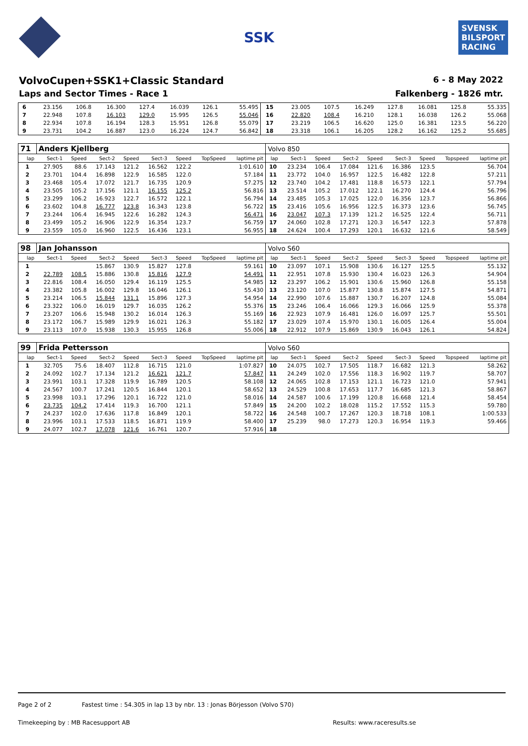SSK
SVENSK
BILSPORT
RACING
VolvoCupen+SSK1+Classic Standard
6 - 8 May 2022
Laps and Sector Times - Race 1 Falkenberg - 1826 mtr.
| 6 | 23.156 | 106.8 | 16.300 | 127.4 | 16.039 | 126.1 | | 55.495 | 15 | 23.005 | 107.5 | 16.249 | 127.8 | 16.081 | 125.8 | | 55.335 |
| 7 | 22.948 | 107.8 | 16.103 | 129.0 | 15.995 | 126.5 | | 55.046 | 16 | 22.820 | 108.4 | 16.210 | 128.1 | 16.038 | 126.2 | | 55.068 |
| 8 | 22.934 | 107.8 | 16.194 | 128.3 | 15.951 | 126.8 | | 55.079 | 17 | 23.219 | 106.5 | 16.620 | 125.0 | 16.381 | 123.5 | | 56.220 |
| 9 | 23.731 | 104.2 | 16.887 | 123.0 | 16.224 | 124.7 | | 56.842 | 18 | 23.318 | 106.1 | 16.205 | 128.2 | 16.162 | 125.2 | | 55.685 |
| 71 | Anders Kjellberg | | | | | | | | Volvo 850 | | | | | | | | |
| lap | Sect-1 | Speed | Sect-2 | Speed | Sect-3 | Speed | TopSpeed | laptime pit | lap | Sect-1 | Speed | Sect-2 | Speed | Sect-3 | Speed | Topspeed | laptime pit |
| 1 | 27.905 | 88.6 | 17.143 | 121.2 | 16.562 | 122.2 | | 1:01.610 | 10 | 23.234 | 106.4 | 17.084 | 121.6 | 16.386 | 123.5 | | 56.704 |
| 2 | 23.701 | 104.4 | 16.898 | 122.9 | 16.585 | 122.0 | | 57.184 | 11 | 23.772 | 104.0 | 16.957 | 122.5 | 16.482 | 122.8 | | 57.211 |
| 3 | 23.468 | 105.4 | 17.072 | 121.7 | 16.735 | 120.9 | | 57.275 | 12 | 23.740 | 104.2 | 17.481 | 118.8 | 16.573 | 122.1 | | 57.794 |
| 4 | 23.505 | 105.2 | 17.156 | 121.1 | 16.155 | 125.2 | | 56.816 | 13 | 23.514 | 105.2 | 17.012 | 122.1 | 16.270 | 124.4 | | 56.796 |
| 5 | 23.299 | 106.2 | 16.923 | 122.7 | 16.572 | 122.1 | | 56.794 | 14 | 23.485 | 105.3 | 17.025 | 122.0 | 16.356 | 123.7 | | 56.866 |
| 6 | 23.602 | 104.8 | 16.777 | 123.8 | 16.343 | 123.8 | | 56.722 | 15 | 23.416 | 105.6 | 16.956 | 122.5 | 16.373 | 123.6 | | 56.745 |
| 7 | 23.244 | 106.4 | 16.945 | 122.6 | 16.282 | 124.3 | | 56.471 | 16 | 23.047 | 107.3 | 17.139 | 121.2 | 16.525 | 122.4 | | 56.711 |
| 8 | 23.499 | 105.2 | 16.906 | 122.9 | 16.354 | 123.7 | | 56.759 | 17 | 24.060 | 102.8 | 17.271 | 120.3 | 16.547 | 122.3 | | 57.878 |
| 9 | 23.559 | 105.0 | 16.960 | 122.5 | 16.436 | 123.1 | | 56.955 | 18 | 24.624 | 100.4 | 17.293 | 120.1 | 16.632 | 121.6 | | 58.549 |
| 98 | Jan Johansson | | | | | | | | Volvo S60 | | | | | | | | |
| lap | Sect-1 | Speed | Sect-2 | Speed | Sect-3 | Speed | TopSpeed | laptime pit | lap | Sect-1 | Speed | Sect-2 | Speed | Sect-3 | Speed | Topspeed | laptime pit |
| 1 | | | 15.867 | 130.9 | 15.827 | 127.8 | | 59.161 | 10 | 23.097 | 107.1 | 15.908 | 130.6 | 16.127 | 125.5 | | 55.132 |
| 2 | 22.789 | 108.5 | 15.886 | 130.8 | 15.816 | 127.9 | | 54.491 | 11 | 22.951 | 107.8 | 15.930 | 130.4 | 16.023 | 126.3 | | 54.904 |
| 3 | 22.816 | 108.4 | 16.050 | 129.4 | 16.119 | 125.5 | | 54.985 | 12 | 23.297 | 106.2 | 15.901 | 130.6 | 15.960 | 126.8 | | 55.158 |
| 4 | 23.382 | 105.8 | 16.002 | 129.8 | 16.046 | 126.1 | | 55.430 | 13 | 23.120 | 107.0 | 15.877 | 130.8 | 15.874 | 127.5 | | 54.871 |
| 5 | 23.214 | 106.5 | 15.844 | 131.1 | 15.896 | 127.3 | | 54.954 | 14 | 22.990 | 107.6 | 15.887 | 130.7 | 16.207 | 124.8 | | 55.084 |
| 6 | 23.322 | 106.0 | 16.019 | 129.7 | 16.035 | 126.2 | | 55.376 | 15 | 23.246 | 106.4 | 16.066 | 129.3 | 16.066 | 125.9 | | 55.378 |
| 7 | 23.207 | 106.6 | 15.948 | 130.2 | 16.014 | 126.3 | | 55.169 | 16 | 22.923 | 107.9 | 16.481 | 126.0 | 16.097 | 125.7 | | 55.501 |
| 8 | 23.172 | 106.7 | 15.989 | 129.9 | 16.021 | 126.3 | | 55.182 | 17 | 23.029 | 107.4 | 15.970 | 130.1 | 16.005 | 126.4 | | 55.004 |
| 9 | 23.113 | 107.0 | 15.938 | 130.3 | 15.955 | 126.8 | | 55.006 | 18 | 22.912 | 107.9 | 15.869 | 130.9 | 16.043 | 126.1 | | 54.824 |
| 99 | Frida Pettersson | | | | | | | | Volvo S60 | | | | | | | | |
| lap | Sect-1 | Speed | Sect-2 | Speed | Sect-3 | Speed | TopSpeed | laptime pit | lap | Sect-1 | Speed | Sect-2 | Speed | Sect-3 | Speed | Topspeed | laptime pit |
| 1 | 32.705 | 75.6 | 18.407 | 112.8 | 16.715 | 121.0 | | 1:07.827 | 10 | 24.075 | 102.7 | 17.505 | 118.7 | 16.682 | 121.3 | | 58.262 |
| 2 | 24.092 | 102.7 | 17.134 | 121.2 | 16.621 | 121.7 | | 57.847 | 11 | 24.249 | 102.0 | 17.556 | 118.3 | 16.902 | 119.7 | | 58.707 |
| 3 | 23.991 | 103.1 | 17.328 | 119.9 | 16.789 | 120.5 | | 58.108 | 12 | 24.065 | 102.8 | 17.153 | 121.1 | 16.723 | 121.0 | | 57.941 |
| 4 | 24.567 | 100.7 | 17.241 | 120.5 | 16.844 | 120.1 | | 58.652 | 13 | 24.529 | 100.8 | 17.653 | 117.7 | 16.685 | 121.3 | | 58.867 |
| 5 | 23.998 | 103.1 | 17.296 | 120.1 | 16.722 | 121.0 | | 58.016 | 14 | 24.587 | 100.6 | 17.199 | 120.8 | 16.668 | 121.4 | | 58.454 |
| 6 | 23.735 | 104.2 | 17.414 | 119.3 | 16.700 | 121.1 | | 57.849 | 15 | 24.200 | 102.2 | 18.028 | 115.2 | 17.552 | 115.3 | | 59.780 |
| 7 | 24.237 | 102.0 | 17.636 | 117.8 | 16.849 | 120.1 | | 58.722 | 16 | 24.548 | 100.7 | 17.267 | 120.3 | 18.718 | 108.1 | | 1:00.533 |
| 8 | 23.996 | 103.1 | 17.533 | 118.5 | 16.871 | 119.9 | | 58.400 | 17 | 25.239 | 98.0 | 17.273 | 120.3 | 16.954 | 119.3 | | 59.466 |
| 9 | 24.077 | 102.7 | 17.078 | 121.6 | 16.761 | 120.7 | | 57.916 | 18 | | | | | | | | |
Page 2 of 2 Fastest time : 54.305 in lap 13 by nbr. 13 : Jonas Börjesson (Volvo S70)
Timekeeping by : MB Racesupport AB Results: www.raceresults.se